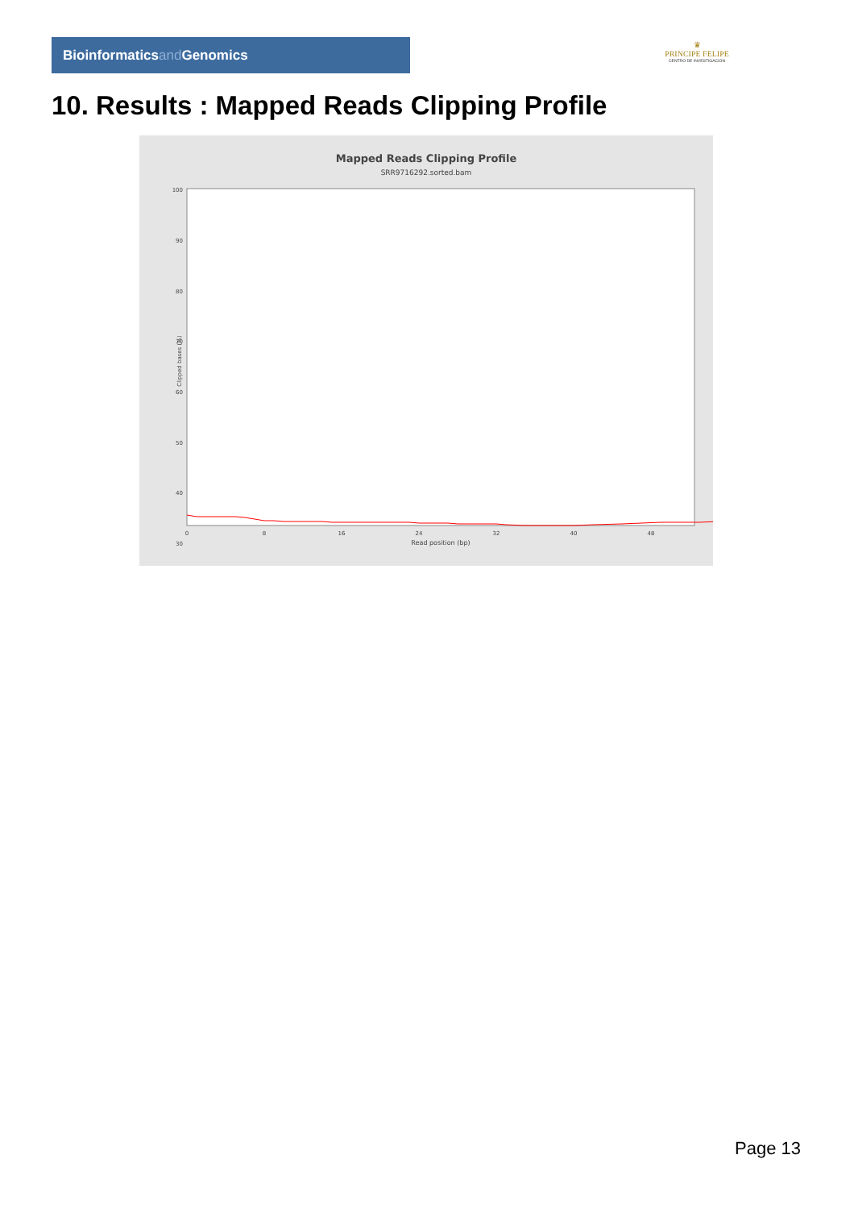Bioinformaticsand Genomics
♛
PRINCIPE FELIPE
CENTRO DE INVESTIGACION
10. Results : Mapped Reads Clipping Profile
Mapped Reads Clipping Profile
SRR9716292.sorted.bam
100
90
80
70
60
50
40
30
0
8
16
24
32
40
48
Read position (bp)
Clipped bases (%)
Page 13